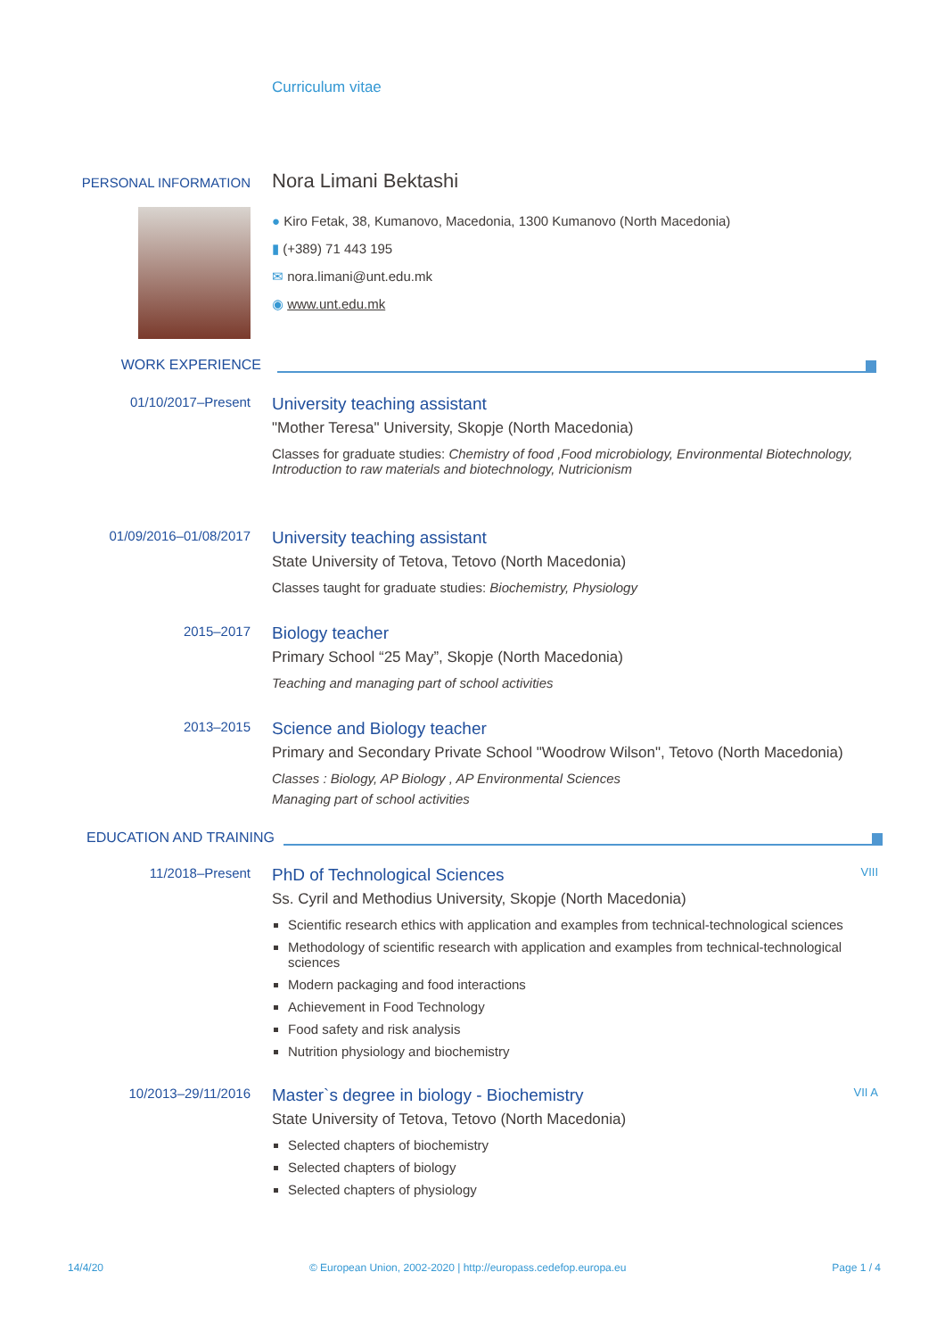Curriculum vitae
PERSONAL INFORMATION
Nora Limani Bektashi
● Kiro Fetak, 38, Kumanovo, Macedonia, 1300 Kumanovo (North Macedonia)
▮ (+389) 71 443 195
✉ nora.limani@unt.edu.mk
◉ www.unt.edu.mk
WORK EXPERIENCE
01/10/2017–Present
University teaching assistant
"Mother Teresa" University, Skopje (North Macedonia)
Classes for graduate studies: Chemistry of food ,Food microbiology, Environmental Biotechnology, Introduction to raw materials and biotechnology, Nutricionism
01/09/2016–01/08/2017
University teaching assistant
State University of Tetova, Tetovo (North Macedonia)
Classes taught for graduate studies: Biochemistry, Physiology
2015–2017
Biology teacher
Primary School “25 May”, Skopje (North Macedonia)
Teaching and managing part of school activities
2013–2015
Science and Biology teacher
Primary and Secondary Private School "Woodrow Wilson", Tetovo (North Macedonia)
Classes : Biology, AP Biology , AP Environmental Sciences
Managing part of school activities
EDUCATION AND TRAINING
11/2018–Present
PhD of Technological Sciences VIII
Ss. Cyril and Methodius University, Skopje (North Macedonia)
Scientific research ethics with application and examples from technical-technological sciences
Methodology of scientific research with application and examples from technical-technological sciences
Modern packaging and food interactions
Achievement in Food Technology
Food safety and risk analysis
Nutrition physiology and biochemistry
10/2013–29/11/2016
Master`s degree in biology - Biochemistry VII A
State University of Tetova, Tetovo (North Macedonia)
Selected chapters of biochemistry
Selected chapters of biology
Selected chapters of physiology
14/4/20 © European Union, 2002-2020 | http://europass.cedefop.europa.eu Page 1 / 4